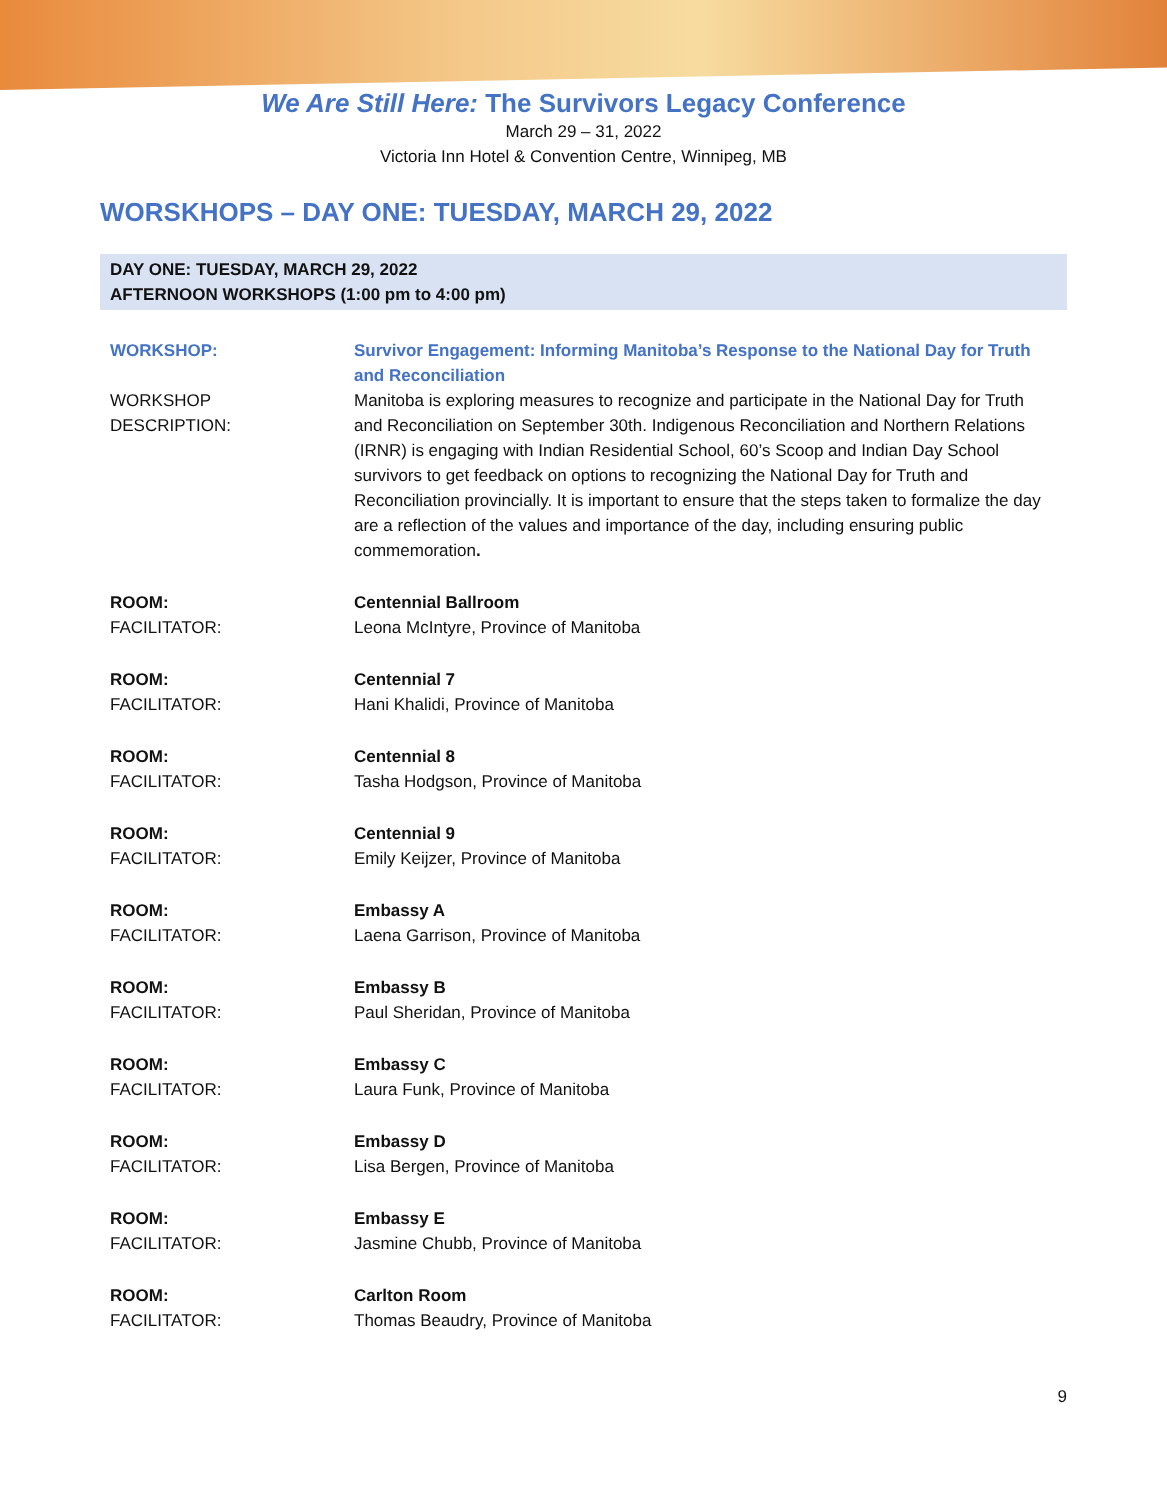We Are Still Here: The Survivors Legacy Conference
March 29 – 31, 2022
Victoria Inn Hotel & Convention Centre, Winnipeg, MB
WORSKHOPS – DAY ONE: TUESDAY, MARCH 29, 2022
DAY ONE: TUESDAY, MARCH 29, 2022
AFTERNOON WORKSHOPS (1:00 pm to 4:00 pm)
| WORKSHOP: | Survivor Engagement: Informing Manitoba’s Response to the National Day for Truth and Reconciliation |
| WORKSHOP DESCRIPTION: | Manitoba is exploring measures to recognize and participate in the National Day for Truth and Reconciliation on September 30th. Indigenous Reconciliation and Northern Relations (IRNR) is engaging with Indian Residential School, 60’s Scoop and Indian Day School survivors to get feedback on options to recognizing the National Day for Truth and Reconciliation provincially. It is important to ensure that the steps taken to formalize the day are a reflection of the values and importance of the day, including ensuring public commemoration . |
| ROOM: | Centennial Ballroom |
| FACILITATOR: | Leona McIntyre, Province of Manitoba |
| ROOM: | Centennial 7 |
| FACILITATOR: | Hani Khalidi, Province of Manitoba |
| ROOM: | Centennial 8 |
| FACILITATOR: | Tasha Hodgson, Province of Manitoba |
| ROOM: | Centennial 9 |
| FACILITATOR: | Emily Keijzer, Province of Manitoba |
| ROOM: | Embassy A |
| FACILITATOR: | Laena Garrison, Province of Manitoba |
| ROOM: | Embassy B |
| FACILITATOR: | Paul Sheridan, Province of Manitoba |
| ROOM: | Embassy C |
| FACILITATOR: | Laura Funk, Province of Manitoba |
| ROOM: | Embassy D |
| FACILITATOR: | Lisa Bergen, Province of Manitoba |
| ROOM: | Embassy E |
| FACILITATOR: | Jasmine Chubb, Province of Manitoba |
| ROOM: | Carlton Room |
| FACILITATOR: | Thomas Beaudry, Province of Manitoba |
9